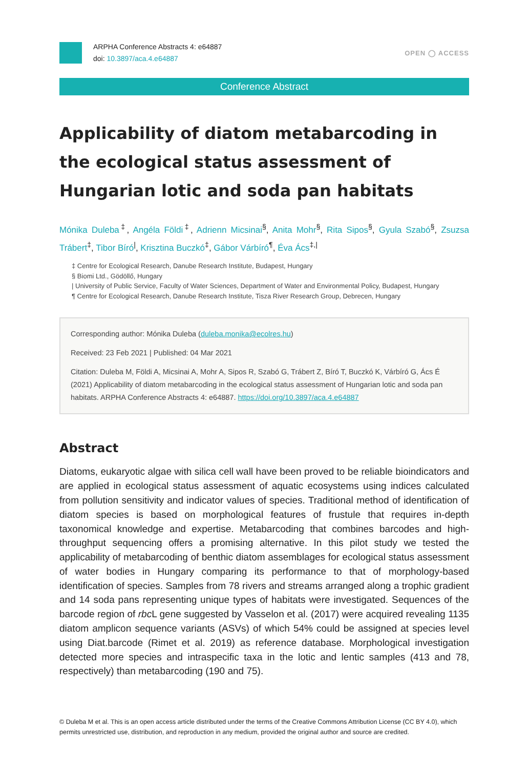ARPHA Conference Abstracts 4: e64887
doi: 10.3897/aca.4.e64887
OPEN ◯ ACCESS
Conference Abstract
Applicability of diatom metabarcoding in the ecological status assessment of Hungarian lotic and soda pan habitats
Mónika Duleba<sup>‡</sup>, Angéla Földi<sup>‡</sup>, Adrienn Micsinai<sup>§</sup>, Anita Mohr<sup>§</sup>, Rita Sipos<sup>§</sup>, Gyula Szabó<sup>§</sup>, Zsuzsa Trábert<sup>‡</sup>, Tibor Bíró<sup>|</sup>, Krisztina Buczkó<sup>‡</sup>, Gábor Várbíró<sup>¶</sup>, Éva Ács<sup>‡,|</sup>
‡ Centre for Ecological Research, Danube Research Institute, Budapest, Hungary
§ Biomi Ltd., Gödöllő, Hungary
| University of Public Service, Faculty of Water Sciences, Department of Water and Environmental Policy, Budapest, Hungary
¶ Centre for Ecological Research, Danube Research Institute, Tisza River Research Group, Debrecen, Hungary
Corresponding author: Mónika Duleba (duleba.monika@ecolres.hu)
Received: 23 Feb 2021 | Published: 04 Mar 2021
Citation: Duleba M, Földi A, Micsinai A, Mohr A, Sipos R, Szabó G, Trábert Z, Bíró T, Buczkó K, Várbíró G, Ács É (2021) Applicability of diatom metabarcoding in the ecological status assessment of Hungarian lotic and soda pan habitats. ARPHA Conference Abstracts 4: e64887. https://doi.org/10.3897/aca.4.e64887
Abstract
Diatoms, eukaryotic algae with silica cell wall have been proved to be reliable bioindicators and are applied in ecological status assessment of aquatic ecosystems using indices calculated from pollution sensitivity and indicator values of species. Traditional method of identification of diatom species is based on morphological features of frustule that requires in-depth taxonomical knowledge and expertise. Metabarcoding that combines barcodes and high-throughput sequencing offers a promising alternative. In this pilot study we tested the applicability of metabarcoding of benthic diatom assemblages for ecological status assessment of water bodies in Hungary comparing its performance to that of morphology-based identification of species. Samples from 78 rivers and streams arranged along a trophic gradient and 14 soda pans representing unique types of habitats were investigated. Sequences of the barcode region of rbc L gene suggested by Vasselon et al. (2017) were acquired revealing 1135 diatom amplicon sequence variants (ASVs) of which 54% could be assigned at species level using Diat.barcode (Rimet et al. 2019) as reference database. Morphological investigation detected more species and intraspecific taxa in the lotic and lentic samples (413 and 78, respectively) than metabarcoding (190 and 75).
© Duleba M et al. This is an open access article distributed under the terms of the Creative Commons Attribution License (CC BY 4.0), which permits unrestricted use, distribution, and reproduction in any medium, provided the original author and source are credited.